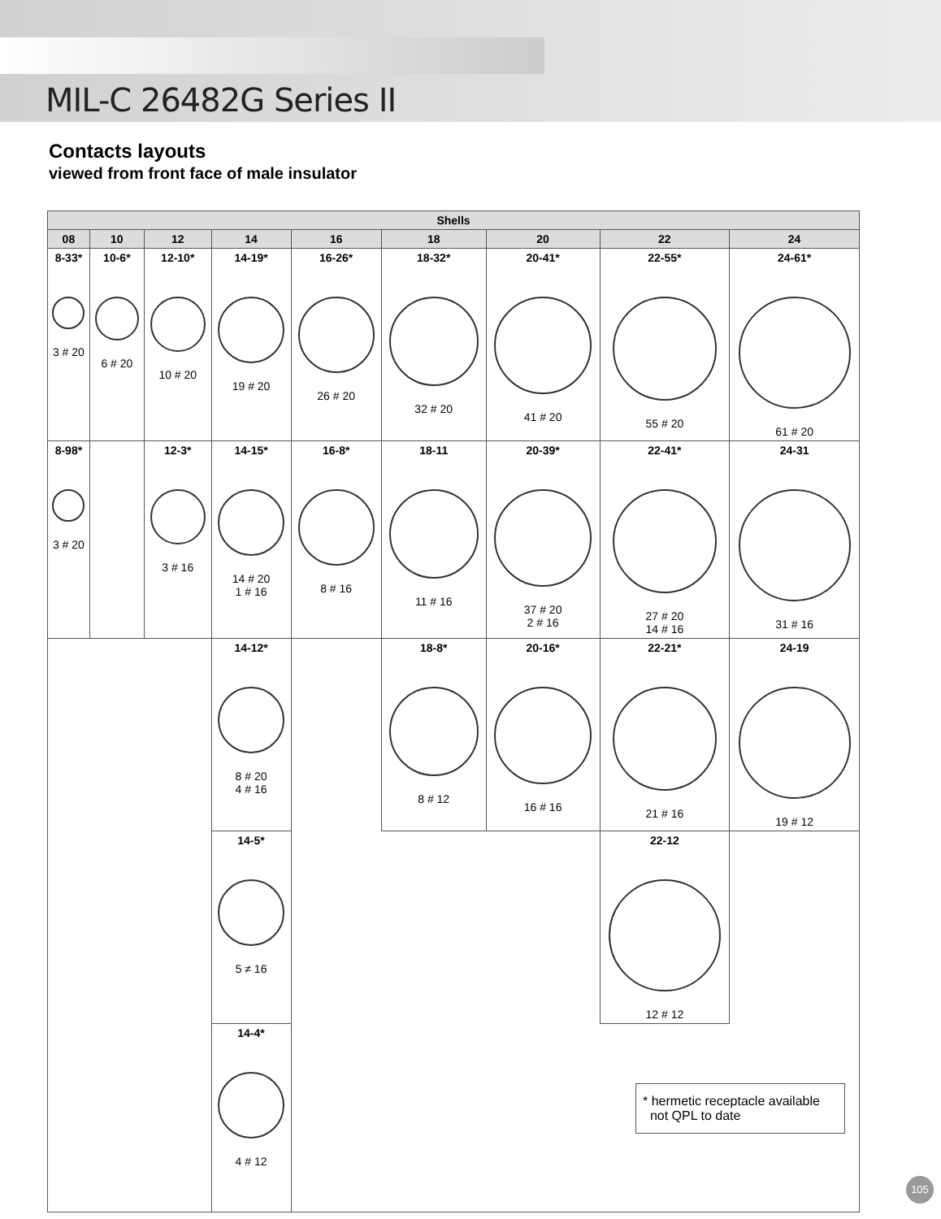MIL-C 26482G Series II
Contacts layouts
viewed from front face of male insulator
| Shells | | | | | | | | |
| --- | --- | --- | --- | --- | --- | --- | --- | --- |
| 08 | 10 | 12 | 14 | 16 | 18 | 20 | 22 | 24 |
| 8-33* 3 # 20 | 10-6* 6 # 20 | 12-10* 10 # 20 | 14-19* 19 # 20 | 16-26* 26 # 20 | 18-32* 32 # 20 | 20-41* 41 # 20 | 22-55* 55 # 20 | 24-61* 61 # 20 |
| 8-98* 3 # 20 | | 12-3* 3 # 16 | 14-15* 14 # 20 1 # 16 | 16-8* 8 # 16 | 18-11 11 # 16 | 20-39* 37 # 20 2 # 16 | 22-41* 27 # 20 14 # 16 | 24-31 31 # 16 |
| | | | 14-12* 8 # 20 4 # 16 | | 18-8* 8 # 12 | 20-16* 16 # 16 | 22-21* 21 # 16 | 24-19 19 # 12 |
| | | | 14-5* 5 ≠ 16 | | | | 22-12 12 # 12 | |
| | | | 14-4* 4 # 12 | | | | | |
* hermetic receptacle available
not QPL to date
105